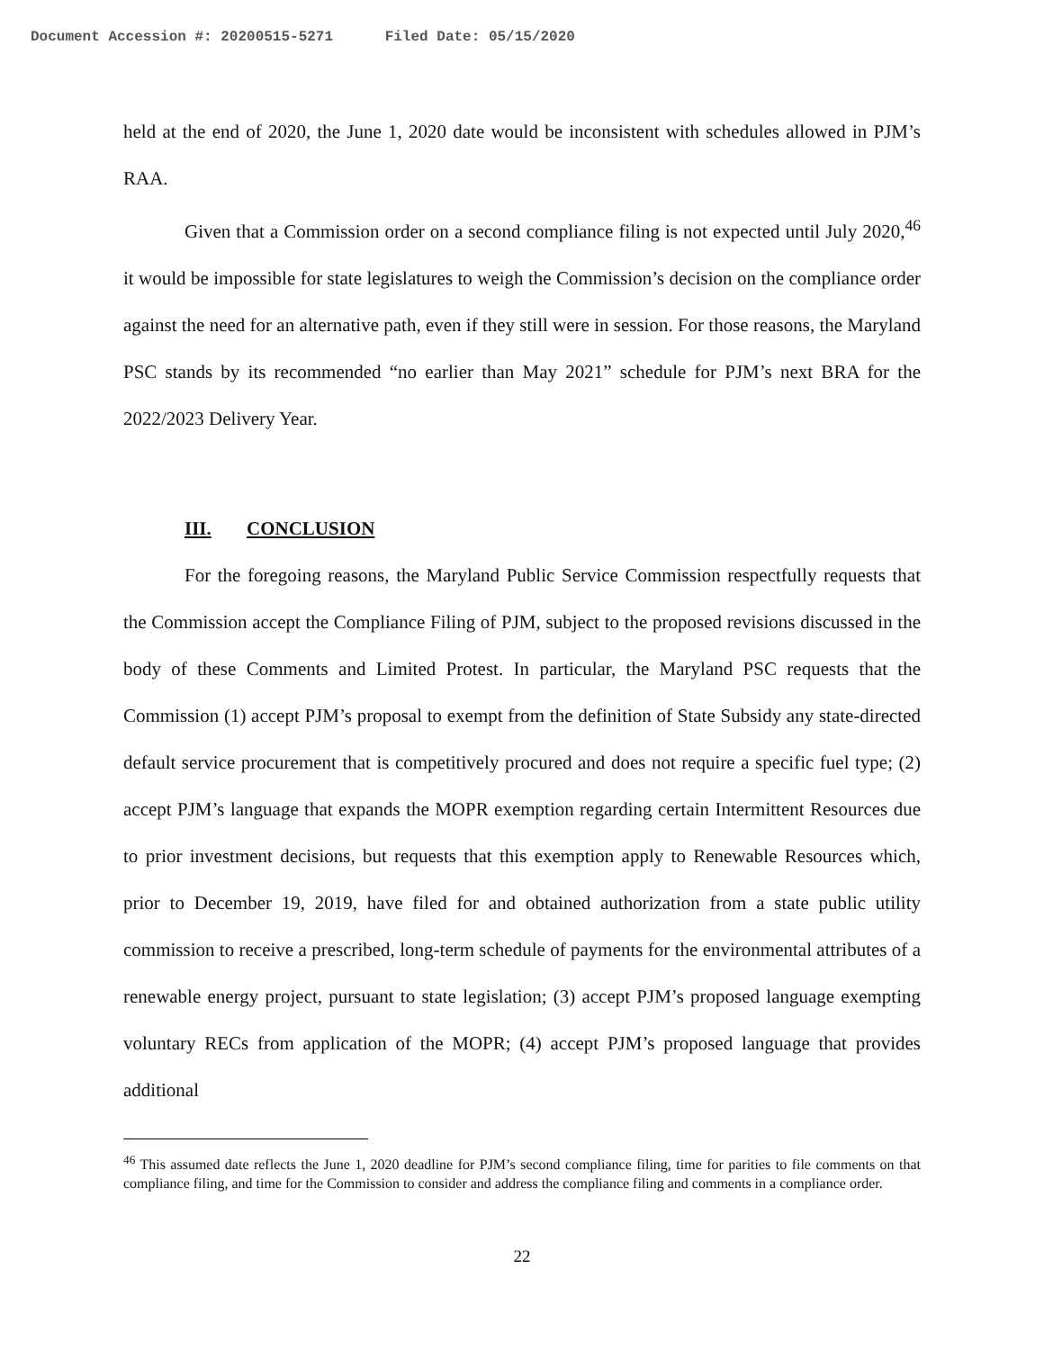Document Accession #: 20200515-5271 Filed Date: 05/15/2020
held at the end of 2020, the June 1, 2020 date would be inconsistent with schedules allowed in PJM’s RAA.
Given that a Commission order on a second compliance filing is not expected until July 2020,<sup>46</sup> it would be impossible for state legislatures to weigh the Commission’s decision on the compliance order against the need for an alternative path, even if they still were in session. For those reasons, the Maryland PSC stands by its recommended “no earlier than May 2021” schedule for PJM’s next BRA for the 2022/2023 Delivery Year.
III. CONCLUSION
For the foregoing reasons, the Maryland Public Service Commission respectfully requests that the Commission accept the Compliance Filing of PJM, subject to the proposed revisions discussed in the body of these Comments and Limited Protest. In particular, the Maryland PSC requests that the Commission (1) accept PJM’s proposal to exempt from the definition of State Subsidy any state-directed default service procurement that is competitively procured and does not require a specific fuel type; (2) accept PJM’s language that expands the MOPR exemption regarding certain Intermittent Resources due to prior investment decisions, but requests that this exemption apply to Renewable Resources which, prior to December 19, 2019, have filed for and obtained authorization from a state public utility commission to receive a prescribed, long-term schedule of payments for the environmental attributes of a renewable energy project, pursuant to state legislation; (3) accept PJM’s proposed language exempting voluntary RECs from application of the MOPR; (4) accept PJM’s proposed language that provides additional
<sup>46</sup> This assumed date reflects the June 1, 2020 deadline for PJM’s second compliance filing, time for parities to file comments on that compliance filing, and time for the Commission to consider and address the compliance filing and comments in a compliance order.
22